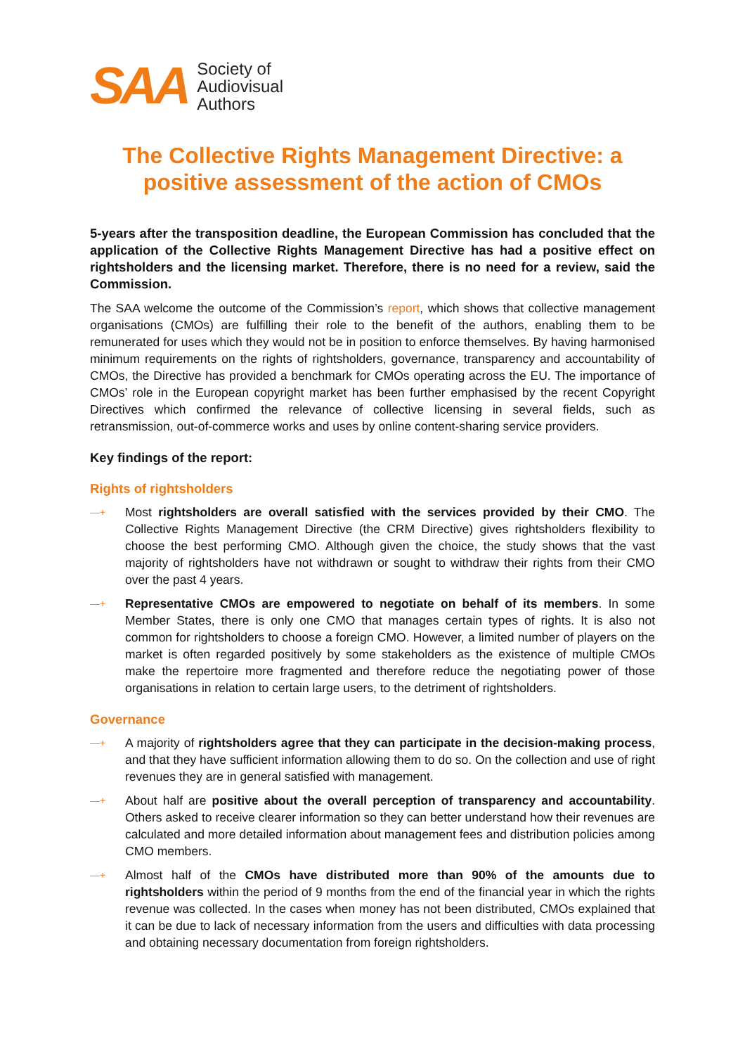SAA
Society of
Audiovisual
Authors
The Collective Rights Management Directive: a positive assessment of the action of CMOs
5-years after the transposition deadline, the European Commission has concluded that the application of the Collective Rights Management Directive has had a positive effect on rightsholders and the licensing market. Therefore, there is no need for a review, said the Commission.
The SAA welcome the outcome of the Commission’s report, which shows that collective management organisations (CMOs) are fulfilling their role to the benefit of the authors, enabling them to be remunerated for uses which they would not be in position to enforce themselves. By having harmonised minimum requirements on the rights of rightsholders, governance, transparency and accountability of CMOs, the Directive has provided a benchmark for CMOs operating across the EU. The importance of CMOs’ role in the European copyright market has been further emphasised by the recent Copyright Directives which confirmed the relevance of collective licensing in several fields, such as retransmission, out-of-commerce works and uses by online content-sharing service providers.
Key findings of the report:
Rights of rightsholders
—+
Most rightsholders are overall satisfied with the services provided by their CMO. The Collective Rights Management Directive (the CRM Directive) gives rightsholders flexibility to choose the best performing CMO. Although given the choice, the study shows that the vast majority of rightsholders have not withdrawn or sought to withdraw their rights from their CMO over the past 4 years.
—+
Representative CMOs are empowered to negotiate on behalf of its members. In some Member States, there is only one CMO that manages certain types of rights. It is also not common for rightsholders to choose a foreign CMO. However, a limited number of players on the market is often regarded positively by some stakeholders as the existence of multiple CMOs make the repertoire more fragmented and therefore reduce the negotiating power of those organisations in relation to certain large users, to the detriment of rightsholders.
Governance
—+
A majority of rightsholders agree that they can participate in the decision-making process, and that they have sufficient information allowing them to do so. On the collection and use of right revenues they are in general satisfied with management.
—+
About half are positive about the overall perception of transparency and accountability. Others asked to receive clearer information so they can better understand how their revenues are calculated and more detailed information about management fees and distribution policies among CMO members.
—+
Almost half of the CMOs have distributed more than 90% of the amounts due to rightsholders within the period of 9 months from the end of the financial year in which the rights revenue was collected. In the cases when money has not been distributed, CMOs explained that it can be due to lack of necessary information from the users and difficulties with data processing and obtaining necessary documentation from foreign rightsholders.